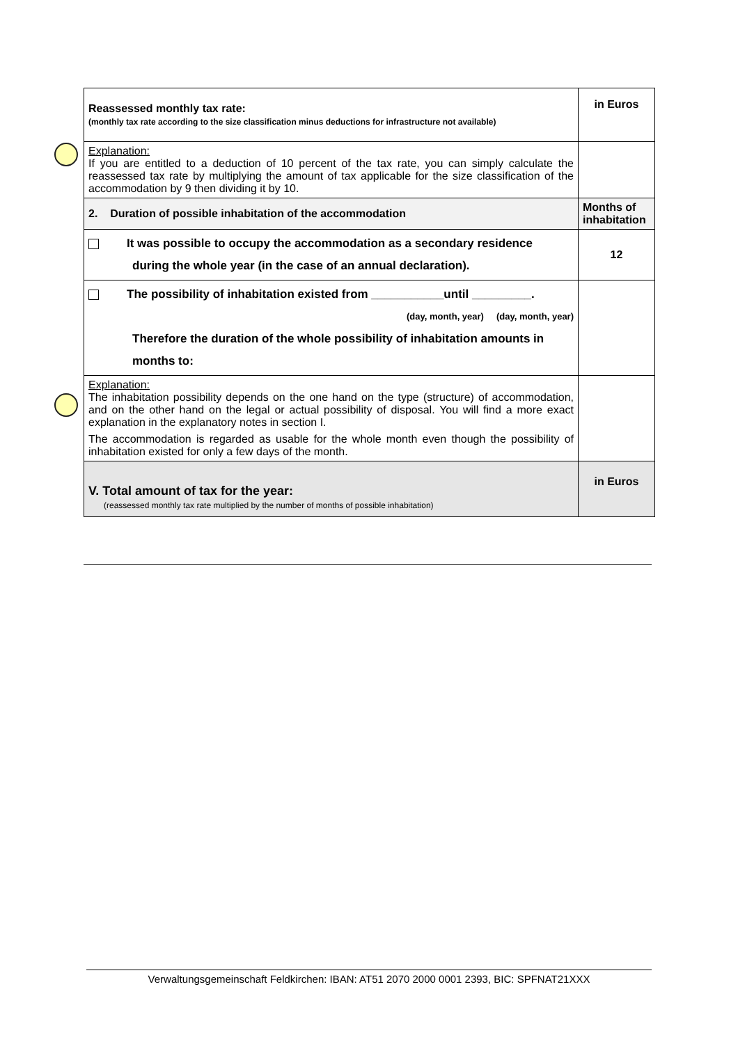| Reassessed monthly tax rate: (monthly tax rate according to the size classification minus deductions for infrastructure not available) | in Euros |
| Explanation: If you are entitled to a deduction of 10 percent of the tax rate, you can simply calculate the reassessed tax rate by multiplying the amount of tax applicable for the size classification of the accommodation by 9 then dividing it by 10. | |
| 2. Duration of possible inhabitation of the accommodation | Months of inhabitation |
| It was possible to occupy the accommodation as a secondary residence during the whole year (in the case of an annual declaration). | 12 |
| The possibility of inhabitation existed from ___________until _________. (day, month, year) (day, month, year) Therefore the duration of the whole possibility of inhabitation amounts in months to: | |
| Explanation: The inhabitation possibility depends on the one hand on the type (structure) of accommodation, and on the other hand on the legal or actual possibility of disposal. You will find a more exact explanation in the explanatory notes in section I. The accommodation is regarded as usable for the whole month even though the possibility of inhabitation existed for only a few days of the month. | |
| V. Total amount of tax for the year: (reassessed monthly tax rate multiplied by the number of months of possible inhabitation) | in Euros |
Verwaltungsgemeinschaft Feldkirchen: IBAN: AT51 2070 2000 0001 2393, BIC: SPFNAT21XXX